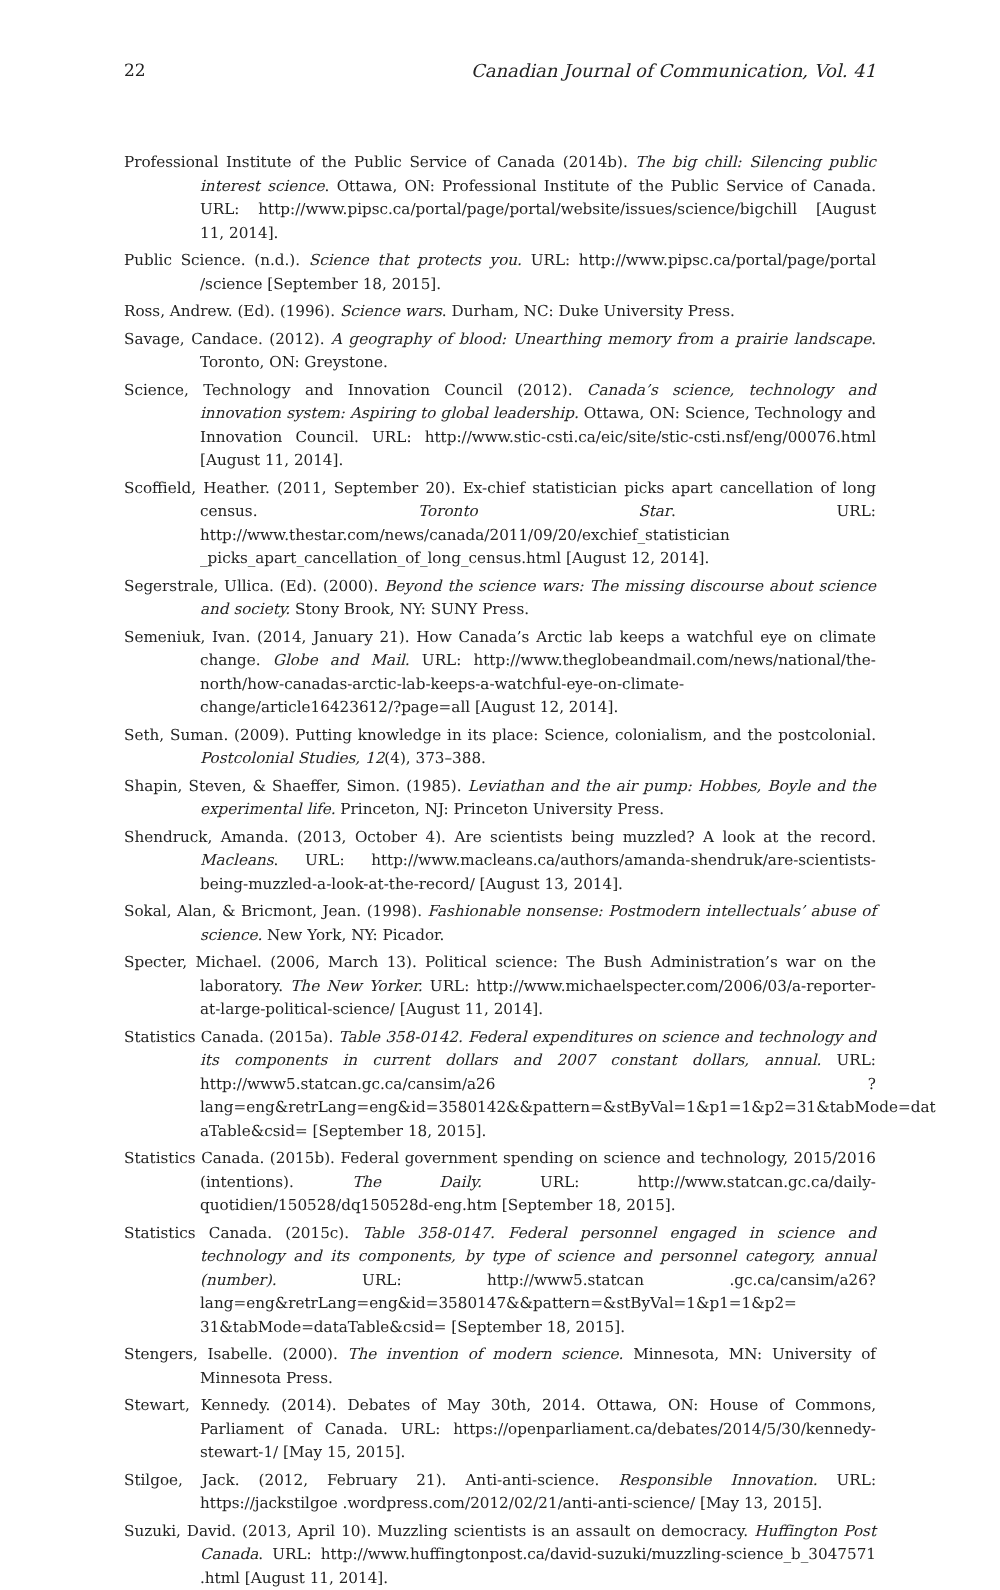22 Canadian Journal of Communication, Vol. 41
Professional Institute of the Public Service of Canada (2014b). The big chill: Silencing public interest science. Ottawa, ON: Professional Institute of the Public Service of Canada. URL: http://www.pipsc.ca/portal/page/portal/website/issues/science/bigchill [August 11, 2014].
Public Science. (n.d.). Science that protects you. URL: http://www.pipsc.ca/portal/page/portal /science [September 18, 2015].
Ross, Andrew. (Ed). (1996). Science wars. Durham, NC: Duke University Press.
Savage, Candace. (2012). A geography of blood: Unearthing memory from a prairie landscape. Toronto, ON: Greystone.
Science, Technology and Innovation Council (2012). Canada’s science, technology and innovation system: Aspiring to global leadership. Ottawa, ON: Science, Technology and Innovation Council. URL: http://www.stic-csti.ca/eic/site/stic-csti.nsf/eng/00076.html [August 11, 2014].
Scoffield, Heather. (2011, September 20). Ex-chief statistician picks apart cancellation of long census. Toronto Star. URL: http://www.thestar.com/news/canada/2011/09/20/exchief_statistician _picks_apart_cancellation_of_long_census.html [August 12, 2014].
Segerstrale, Ullica. (Ed). (2000). Beyond the science wars: The missing discourse about science and society. Stony Brook, NY: SUNY Press.
Semeniuk, Ivan. (2014, January 21). How Canada’s Arctic lab keeps a watchful eye on climate change. Globe and Mail. URL: http://www.theglobeandmail.com/news/national/the-north/how-canadas-arctic-lab-keeps-a-watchful-eye-on-climate-change/article16423612/?page=all [August 12, 2014].
Seth, Suman. (2009). Putting knowledge in its place: Science, colonialism, and the postcolonial. Postcolonial Studies, 12(4), 373–388.
Shapin, Steven, & Shaeffer, Simon. (1985). Leviathan and the air pump: Hobbes, Boyle and the experimental life. Princeton, NJ: Princeton University Press.
Shendruck, Amanda. (2013, October 4). Are scientists being muzzled? A look at the record. Macleans. URL: http://www.macleans.ca/authors/amanda-shendruk/are-scientists-being-muzzled-a-look-at-the-record/ [August 13, 2014].
Sokal, Alan, & Bricmont, Jean. (1998). Fashionable nonsense: Postmodern intellectuals’ abuse of science. New York, NY: Picador.
Specter, Michael. (2006, March 13). Political science: The Bush Administration’s war on the laboratory. The New Yorker. URL: http://www.michaelspecter.com/2006/03/a-reporter-at-large-political-science/ [August 11, 2014].
Statistics Canada. (2015a). Table 358-0142. Federal expenditures on science and technology and its components in current dollars and 2007 constant dollars, annual. URL: http://www5.statcan.gc.ca/cansim/a26 ?lang=eng&retrLang=eng&id=3580142&&pattern=&stByVal=1&p1=1&p2=31&tabMode=dat aTable&csid= [September 18, 2015].
Statistics Canada. (2015b). Federal government spending on science and technology, 2015/2016 (intentions). The Daily. URL: http://www.statcan.gc.ca/daily-quotidien/150528/dq150528d-eng.htm [September 18, 2015].
Statistics Canada. (2015c). Table 358-0147. Federal personnel engaged in science and technology and its components, by type of science and personnel category, annual (number). URL: http://www5.statcan .gc.ca/cansim/a26?lang=eng&retrLang=eng&id=3580147&&pattern=&stByVal=1&p1=1&p2= 31&tabMode=dataTable&csid= [September 18, 2015].
Stengers, Isabelle. (2000). The invention of modern science. Minnesota, MN: University of Minnesota Press.
Stewart, Kennedy. (2014). Debates of May 30th, 2014. Ottawa, ON: House of Commons, Parliament of Canada. URL: https://openparliament.ca/debates/2014/5/30/kennedy-stewart-1/ [May 15, 2015].
Stilgoe, Jack. (2012, February 21). Anti-anti-science. Responsible Innovation. URL: https://jackstilgoe .wordpress.com/2012/02/21/anti-anti-science/ [May 13, 2015].
Suzuki, David. (2013, April 10). Muzzling scientists is an assault on democracy. Huffington Post Canada. URL: http://www.huffingtonpost.ca/david-suzuki/muzzling-science_b_3047571 .html [August 11, 2014].